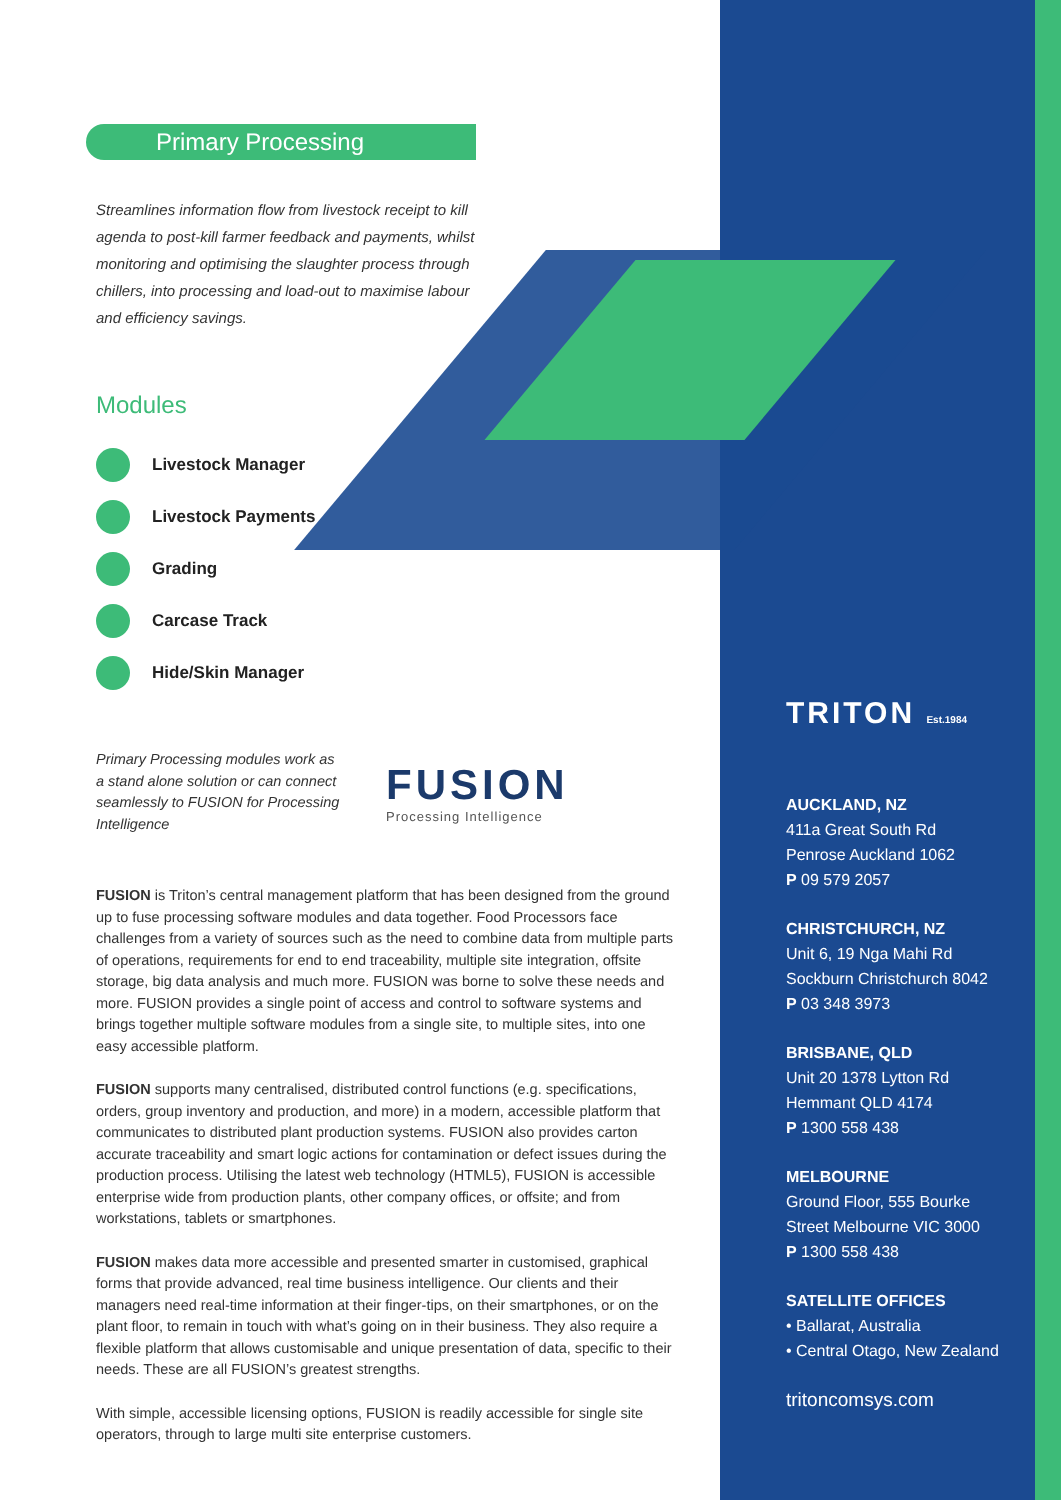Primary Processing
Streamlines information flow from livestock receipt to kill agenda to post-kill farmer feedback and payments, whilst monitoring and optimising the slaughter process through chillers, into processing and load-out to maximise labour and efficiency savings.
Modules
Livestock Manager
Livestock Payments
Grading
Carcase Track
Hide/Skin Manager
Primary Processing modules work as a stand alone solution or can connect seamlessly to FUSION for Processing Intelligence
FUSION
Processing Intelligence
FUSION is Triton’s central management platform that has been designed from the ground up to fuse processing software modules and data together. Food Processors face challenges from a variety of sources such as the need to combine data from multiple parts of operations, requirements for end to end traceability, multiple site integration, offsite storage, big data analysis and much more. FUSION was borne to solve these needs and more. FUSION provides a single point of access and control to software systems and brings together multiple software modules from a single site, to multiple sites, into one easy accessible platform.
FUSION supports many centralised, distributed control functions (e.g. specifications, orders, group inventory and production, and more) in a modern, accessible platform that communicates to distributed plant production systems. FUSION also provides carton accurate traceability and smart logic actions for contamination or defect issues during the production process. Utilising the latest web technology (HTML5), FUSION is accessible enterprise wide from production plants, other company offices, or offsite; and from workstations, tablets or smartphones.
FUSION makes data more accessible and presented smarter in customised, graphical forms that provide advanced, real time business intelligence. Our clients and their managers need real-time information at their finger-tips, on their smartphones, or on the plant floor, to remain in touch with what’s going on in their business. They also require a flexible platform that allows customisable and unique presentation of data, specific to their needs. These are all FUSION’s greatest strengths.
With simple, accessible licensing options, FUSION is readily accessible for single site operators, through to large multi site enterprise customers.
TRITON Est.1984
AUCKLAND, NZ
411a Great South Rd
Penrose Auckland 1062
P 09 579 2057
CHRISTCHURCH, NZ
Unit 6, 19 Nga Mahi Rd
Sockburn Christchurch 8042
P 03 348 3973
BRISBANE, QLD
Unit 20 1378 Lytton Rd
Hemmant QLD 4174
P 1300 558 438
MELBOURNE
Ground Floor, 555 Bourke
Street Melbourne VIC 3000
P 1300 558 438
SATELLITE OFFICES
• Ballarat, Australia
• Central Otago, New Zealand
tritoncomsys.com